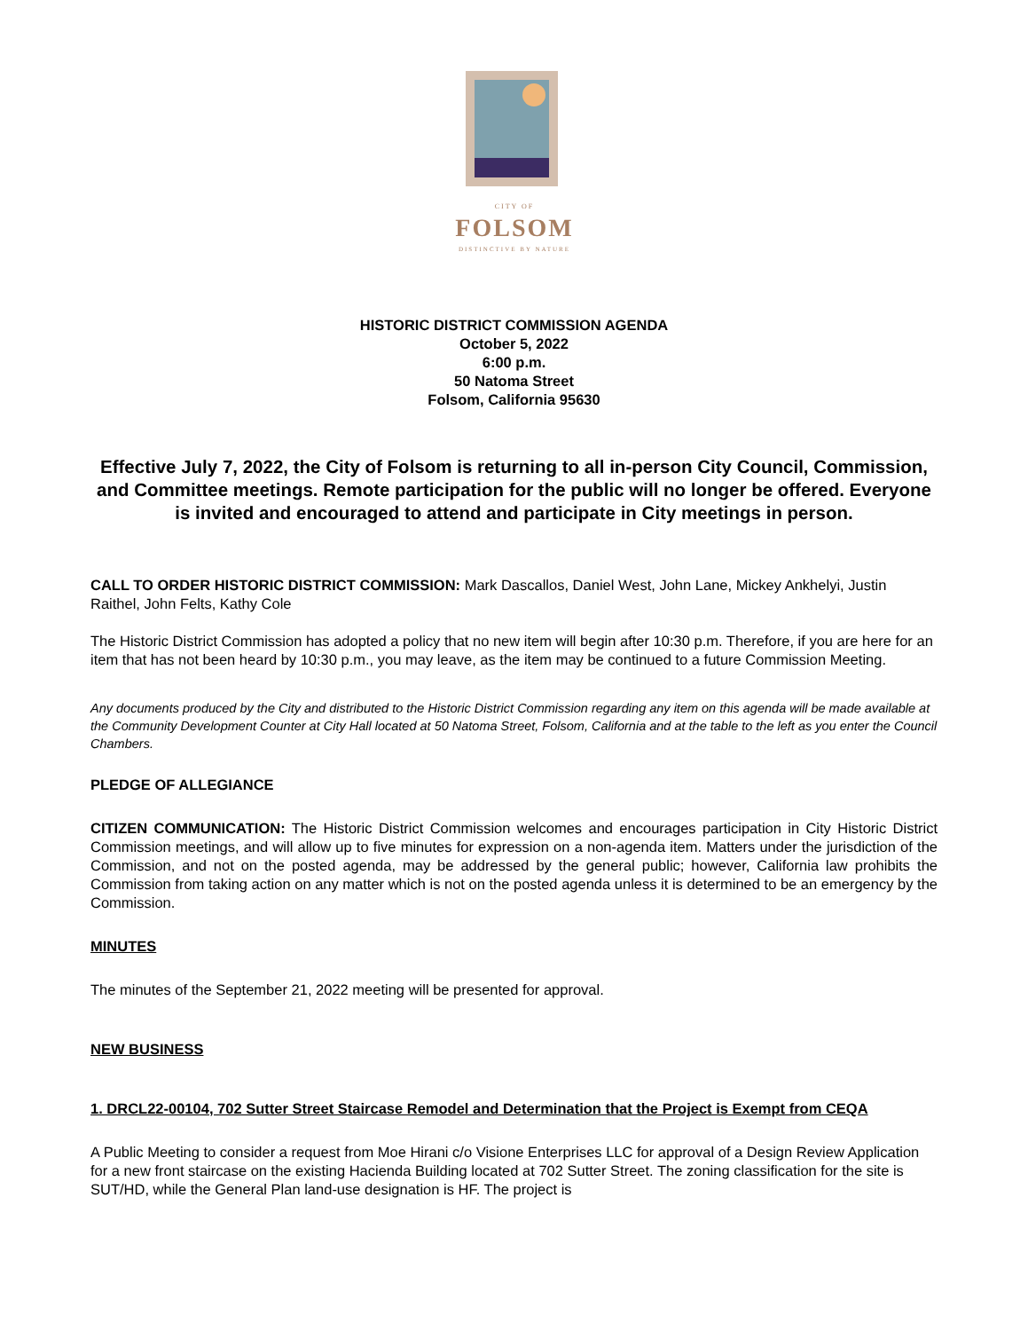CITY OF
FOLSOM
DISTINCTIVE BY NATURE
HISTORIC DISTRICT COMMISSION AGENDA
October 5, 2022
6:00 p.m.
50 Natoma Street
Folsom, California 95630
Effective July 7, 2022, the City of Folsom is returning to all in-person City Council, Commission, and Committee meetings. Remote participation for the public will no longer be offered. Everyone is invited and encouraged to attend and participate in City meetings in person.
CALL TO ORDER HISTORIC DISTRICT COMMISSION: Mark Dascallos, Daniel West, John Lane, Mickey Ankhelyi, Justin Raithel, John Felts, Kathy Cole
The Historic District Commission has adopted a policy that no new item will begin after 10:30 p.m. Therefore, if you are here for an item that has not been heard by 10:30 p.m., you may leave, as the item may be continued to a future Commission Meeting.
Any documents produced by the City and distributed to the Historic District Commission regarding any item on this agenda will be made available at the Community Development Counter at City Hall located at 50 Natoma Street, Folsom, California and at the table to the left as you enter the Council Chambers.
PLEDGE OF ALLEGIANCE
CITIZEN COMMUNICATION: The Historic District Commission welcomes and encourages participation in City Historic District Commission meetings, and will allow up to five minutes for expression on a non-agenda item. Matters under the jurisdiction of the Commission, and not on the posted agenda, may be addressed by the general public; however, California law prohibits the Commission from taking action on any matter which is not on the posted agenda unless it is determined to be an emergency by the Commission.
MINUTES
The minutes of the September 21, 2022 meeting will be presented for approval.
NEW BUSINESS
1. DRCL22-00104, 702 Sutter Street Staircase Remodel and Determination that the Project is Exempt from CEQA
A Public Meeting to consider a request from Moe Hirani c/o Visione Enterprises LLC for approval of a Design Review Application for a new front staircase on the existing Hacienda Building located at 702 Sutter Street. The zoning classification for the site is SUT/HD, while the General Plan land-use designation is HF. The project is